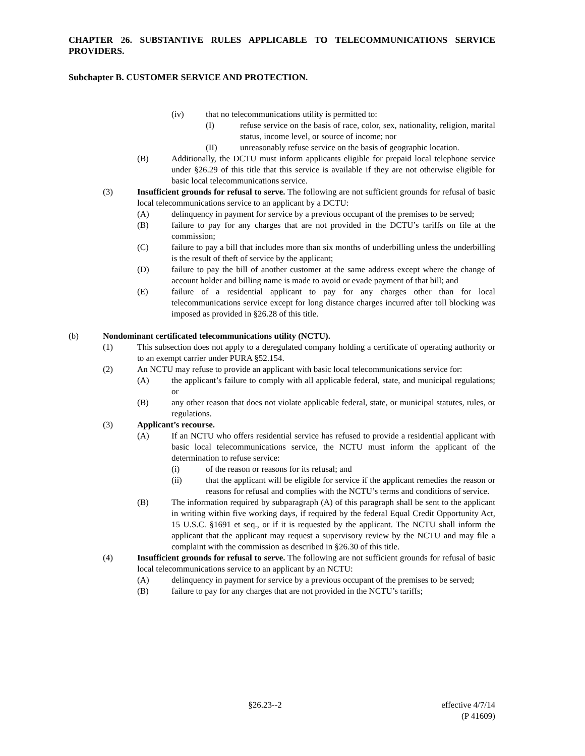CHAPTER 26. SUBSTANTIVE RULES APPLICABLE TO TELECOMMUNICATIONS SERVICE PROVIDERS.
Subchapter B. CUSTOMER SERVICE AND PROTECTION.
(iv) that no telecommunications utility is permitted to:
(I) refuse service on the basis of race, color, sex, nationality, religion, marital status, income level, or source of income; nor
(II) unreasonably refuse service on the basis of geographic location.
(B) Additionally, the DCTU must inform applicants eligible for prepaid local telephone service under §26.29 of this title that this service is available if they are not otherwise eligible for basic local telecommunications service.
(3) Insufficient grounds for refusal to serve. The following are not sufficient grounds for refusal of basic local telecommunications service to an applicant by a DCTU:
(A) delinquency in payment for service by a previous occupant of the premises to be served;
(B) failure to pay for any charges that are not provided in the DCTU’s tariffs on file at the commission;
(C) failure to pay a bill that includes more than six months of underbilling unless the underbilling is the result of theft of service by the applicant;
(D) failure to pay the bill of another customer at the same address except where the change of account holder and billing name is made to avoid or evade payment of that bill; and
(E) failure of a residential applicant to pay for any charges other than for local telecommunications service except for long distance charges incurred after toll blocking was imposed as provided in §26.28 of this title.
(b) Nondominant certificated telecommunications utility (NCTU).
(1) This subsection does not apply to a deregulated company holding a certificate of operating authority or to an exempt carrier under PURA §52.154.
(2) An NCTU may refuse to provide an applicant with basic local telecommunications service for:
(A) the applicant’s failure to comply with all applicable federal, state, and municipal regulations; or
(B) any other reason that does not violate applicable federal, state, or municipal statutes, rules, or regulations.
(3) Applicant’s recourse.
(A) If an NCTU who offers residential service has refused to provide a residential applicant with basic local telecommunications service, the NCTU must inform the applicant of the determination to refuse service:
(i) of the reason or reasons for its refusal; and
(ii) that the applicant will be eligible for service if the applicant remedies the reason or reasons for refusal and complies with the NCTU’s terms and conditions of service.
(B) The information required by subparagraph (A) of this paragraph shall be sent to the applicant in writing within five working days, if required by the federal Equal Credit Opportunity Act, 15 U.S.C. §1691 et seq., or if it is requested by the applicant. The NCTU shall inform the applicant that the applicant may request a supervisory review by the NCTU and may file a complaint with the commission as described in §26.30 of this title.
(4) Insufficient grounds for refusal to serve. The following are not sufficient grounds for refusal of basic local telecommunications service to an applicant by an NCTU:
(A) delinquency in payment for service by a previous occupant of the premises to be served;
(B) failure to pay for any charges that are not provided in the NCTU’s tariffs;
§26.23--2 effective 4/7/14
(P 41609)